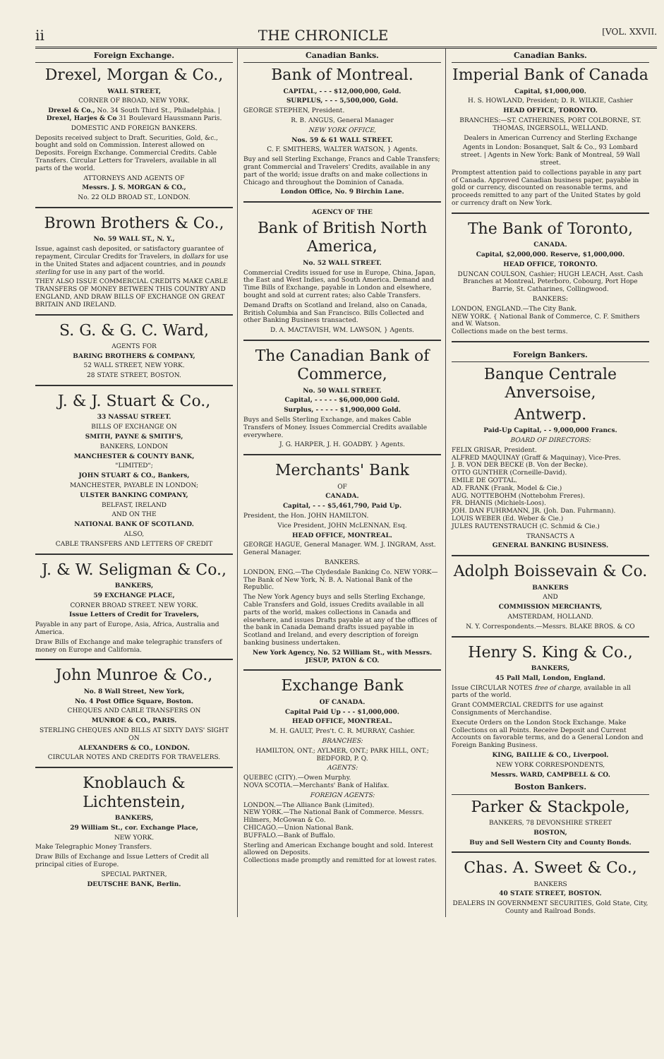ii THE CHRONICLE [VOL. XXVII.
Foreign Exchange.
Drexel, Morgan & Co.,
WALL STREET,
CORNER OF BROAD, NEW YORK.
Drexel & Co., No. 34 South Third St., Philadelphia. | Drexel, Harjes & Co 31 Boulevard Haussmann Paris.
DOMESTIC AND FOREIGN BANKERS.
Deposits received subject to Draft. Securities, Gold, &c., bought and sold on Commission. Interest allowed on Deposits. Foreign Exchange. Commercial Credits. Cable Transfers. Circular Letters for Travelers, available in all parts of the world.
ATTORNEYS AND AGENTS OF
Messrs. J. S. MORGAN & CO.,
No. 22 OLD BROAD ST., LONDON.
Brown Brothers & Co.,
No. 59 WALL ST., N. Y.,
Issue, against cash deposited, or satisfactory guarantee of repayment, Circular Credits for Travelers, in dollars for use in the United States and adjacent countries, and in pounds sterling for use in any part of the world.
THEY ALSO ISSUE COMMERCIAL CREDITS MAKE CABLE TRANSFERS OF MONEY BETWEEN THIS COUNTRY AND ENGLAND, AND DRAW BILLS OF EXCHANGE ON GREAT BRITAIN AND IRELAND.
S. G. & G. C. Ward,
AGENTS FOR
BARING BROTHERS & COMPANY,
52 WALL STREET, NEW YORK.
28 STATE STREET, BOSTON.
J. & J. Stuart & Co.,
33 NASSAU STREET.
BILLS OF EXCHANGE ON
SMITH, PAYNE & SMITH'S,
BANKERS, LONDON
MANCHESTER & COUNTY BANK,
"LIMITED";
JOHN STUART & CO., Bankers,
MANCHESTER, PAYABLE IN LONDON;
ULSTER BANKING COMPANY,
BELFAST, IRELAND
AND ON THE
NATIONAL BANK OF SCOTLAND.
ALSO,
CABLE TRANSFERS AND LETTERS OF CREDIT
J. & W. Seligman & Co.,
BANKERS,
59 EXCHANGE PLACE,
CORNER BROAD STREET. NEW YORK.
Issue Letters of Credit for Travelers,
Payable in any part of Europe, Asia, Africa, Australia and America.
Draw Bills of Exchange and make telegraphic transfers of money on Europe and California.
John Munroe & Co.,
No. 8 Wall Street, New York,
No. 4 Post Office Square, Boston.
CHEQUES AND CABLE TRANSFERS ON
MUNROE & CO., PARIS.
STERLING CHEQUES AND BILLS AT SIXTY DAYS' SIGHT ON
ALEXANDERS & CO., LONDON.
CIRCULAR NOTES AND CREDITS FOR TRAVELERS.
Knoblauch & Lichtenstein,
BANKERS,
29 William St., cor. Exchange Place,
NEW YORK.
Make Telegraphic Money Transfers.
Draw Bills of Exchange and Issue Letters of Credit all principal cities of Europe.
SPECIAL PARTNER,
DEUTSCHE BANK, Berlin.
Canadian Banks.
Bank of Montreal.
CAPITAL, - - - $12,000,000, Gold.
SURPLUS, - - - 5,500,000, Gold.
GEORGE STEPHEN, President.
R. B. ANGUS, General Manager
NEW YORK OFFICE,
Nos. 59 & 61 WALL STREET.
C. F. SMITHERS, WALTER WATSON, } Agents.
Buy and sell Sterling Exchange, Francs and Cable Transfers; grant Commercial and Travelers' Credits, available in any part of the world; issue drafts on and make collections in Chicago and throughout the Dominion of Canada.
London Office, No. 9 Birchin Lane.
AGENCY OF THE
Bank of British North America,
No. 52 WALL STREET.
Commercial Credits issued for use in Europe, China, Japan, the East and West Indies, and South America. Demand and Time Bills of Exchange, payable in London and elsewhere, bought and sold at current rates; also Cable Transfers.
Demand Drafts on Scotland and Ireland, also on Canada, British Columbia and San Francisco. Bills Collected and other Banking Business transacted.
D. A. MACTAVISH, WM. LAWSON, } Agents.
The Canadian Bank of Commerce,
No. 50 WALL STREET.
Capital, - - - - - $6,000,000 Gold.
Surplus, - - - - - $1,900,000 Gold.
Buys and Sells Sterling Exchange, and makes Cable Transfers of Money. Issues Commercial Credits available everywhere.
J. G. HARPER, J. H. GOADBY. } Agents.
Merchants' Bank
OF
CANADA.
Capital, - - - $5,461,790, Paid Up.
President, the Hon. JOHN HAMILTON.
Vice President, JOHN McLENNAN, Esq.
HEAD OFFICE, MONTREAL.
GEORGE HAGUE, General Manager. WM. J. INGRAM, Asst. General Manager.
BANKERS.
LONDON, ENG.—The Clydesdale Banking Co. NEW YORK—The Bank of New York, N. B. A. National Bank of the Republic.
The New York Agency buys and sells Sterling Exchange, Cable Transfers and Gold, issues Credits available in all parts of the world, makes collections in Canada and elsewhere, and issues Drafts payable at any of the offices of the bank in Canada Demand drafts issued payable in Scotland and Ireland, and every description of foreign banking business undertaken.
New York Agency, No. 52 William St., with Messrs. JESUP, PATON & CO.
Exchange Bank
OF CANADA.
Capital Paid Up - - - $1,000,000.
HEAD OFFICE, MONTREAL.
M. H. GAULT, Pres't. C. R. MURRAY, Cashier.
BRANCHES:
HAMILTON, ONT.; AYLMER, ONT.; PARK HILL, ONT.; BEDFORD, P. Q.
AGENTS:
QUEBEC (CITY).—Owen Murphy.
NOVA SCOTIA.—Merchants' Bank of Halifax.
FOREIGN AGENTS:
LONDON.—The Alliance Bank (Limited).
NEW YORK.—The National Bank of Commerce. Messrs. Hilmers, McGowan & Co.
CHICAGO.—Union National Bank.
BUFFALO.—Bank of Buffalo.
Sterling and American Exchange bought and sold. Interest allowed on Deposits.
Collections made promptly and remitted for at lowest rates.
Canadian Banks.
Imperial Bank of Canada
Capital, $1,000,000.
H. S. HOWLAND, President; D. R. WILKIE, Cashier
HEAD OFFICE, TORONTO.
BRANCHES:—ST. CATHERINES, PORT COLBORNE, ST. THOMAS, INGERSOLL, WELLAND.
Dealers in American Currency and Sterling Exchange
Agents in London: Bosanquet, Salt & Co., 93 Lombard street. | Agents in New York: Bank of Montreal, 59 Wall street.
Promptest attention paid to collections payable in any part of Canada. Approved Canadian business paper, payable in gold or currency, discounted on reasonable terms, and proceeds remitted to any part of the United States by gold or currency draft on New York.
The Bank of Toronto,
CANADA.
Capital, $2,000,000. Reserve, $1,000,000.
HEAD OFFICE, TORONTO.
DUNCAN COULSON, Cashier; HUGH LEACH, Asst. Cash Branches at Montreal, Peterboro, Cobourg, Port Hope Barrie, St. Catharines, Collingwood.
BANKERS:
LONDON, ENGLAND.—The City Bank.
NEW YORK. { National Bank of Commerce, C. F. Smithers and W. Watson.
Collections made on the best terms.
Foreign Bankers.
Banque Centrale Anversoise,
Antwerp.
Paid-Up Capital, - - 9,000,000 Francs.
BOARD OF DIRECTORS:
FELIX GRISAR, President.
ALFRED MAQUINAY (Graff & Maquinay), Vice-Pres.
J. B. VON DER BECKE (B. Von der Becke).
OTTO GUNTHER (Corneille-David).
EMILE DE GOTTAL.
AD. FRANK (Frank, Model & Cie.)
AUG. NOTTEBOHM (Nottebohm Freres).
FR. DHANIS (Michiels-Loos).
JOH. DAN FUHRMANN, JR. (Joh. Dan. Fuhrmann).
LOUIS WEBER (Ed. Weber & Cie.)
JULES RAUTENSTRAUCH (C. Schmid & Cie.)
TRANSACTS A
GENERAL BANKING BUSINESS.
Adolph Boissevain & Co.
BANKERS
AND
COMMISSION MERCHANTS,
AMSTERDAM, HOLLAND.
N. Y. Correspondents.—Messrs. BLAKE BROS. & CO
Henry S. King & Co.,
BANKERS,
45 Pall Mall, London, England.
Issue CIRCULAR NOTES free of charge, available in all parts of the world.
Grant COMMERCIAL CREDITS for use against Consignments of Merchandise.
Execute Orders on the London Stock Exchange. Make Collections on all Points. Receive Deposit and Current Accounts on favorable terms, and do a General London and Foreign Banking Business.
KING, BAILLIE & CO., Liverpool.
NEW YORK CORRESPONDENTS,
Messrs. WARD, CAMPBELL & CO.
Boston Bankers.
Parker & Stackpole,
BANKERS, 78 DEVONSHIRE STREET
BOSTON,
Buy and Sell Western City and County Bonds.
Chas. A. Sweet & Co.,
BANKERS
40 STATE STREET, BOSTON.
DEALERS IN GOVERNMENT SECURITIES, Gold State, City, County and Railroad Bonds.